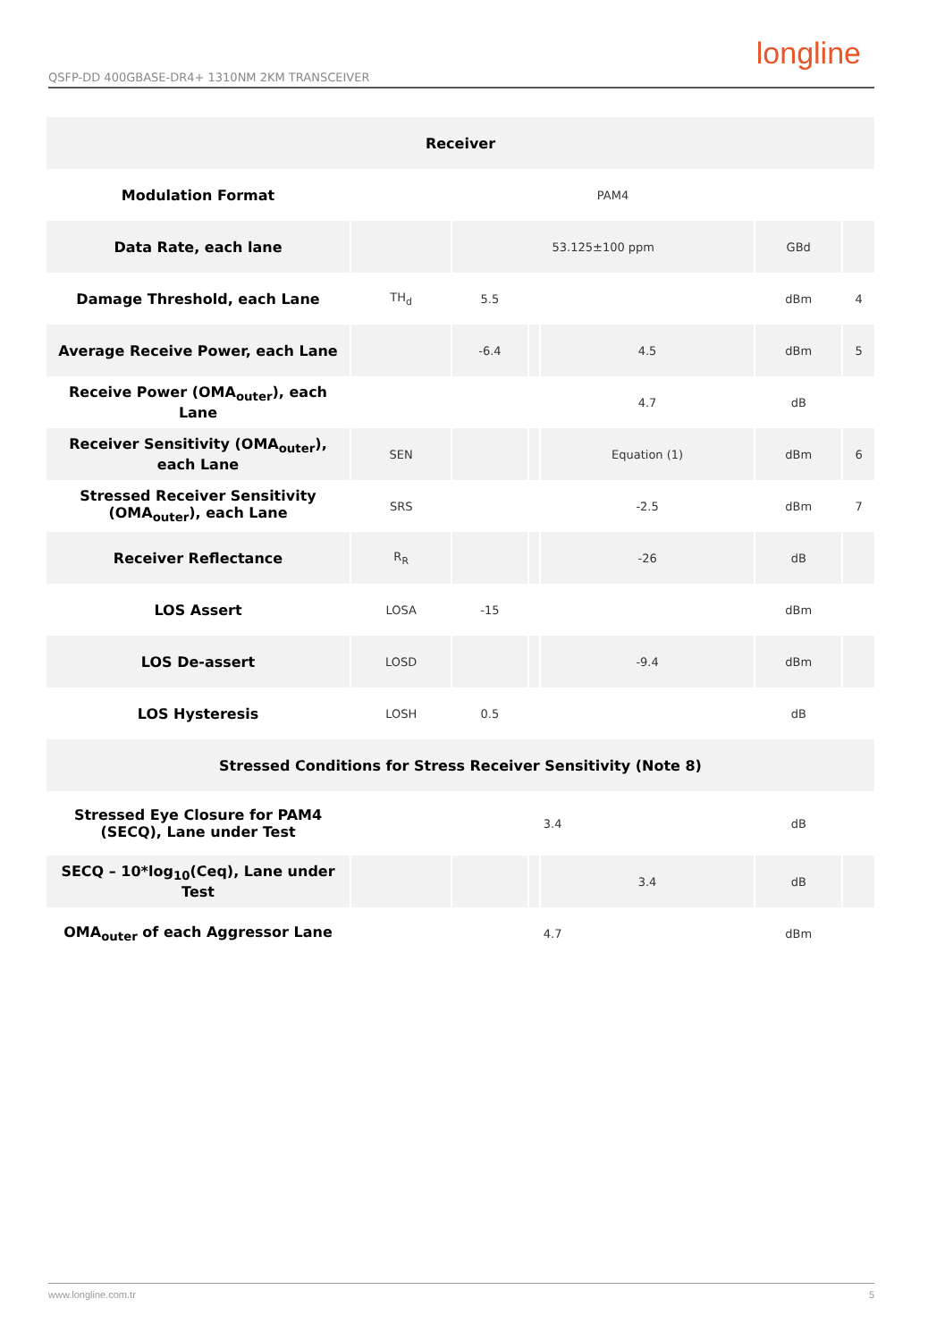QSFP-DD 400GBASE-DR4+ 1310NM 2KM TRANSCEIVER
longline
| Receiver | | | | | | |
| --- | --- | --- | --- | --- | --- | --- |
| Modulation Format | PAM4 | | | | | |
| Data Rate, each lane | | 53.125±100 ppm | | | GBd | |
| Damage Threshold, each Lane | TH<sub>d</sub> | 5.5 | | | dBm | 4 |
| Average Receive Power, each Lane | | -6.4 | | 4.5 | dBm | 5 |
| Receive Power (OMA<sub>outer</sub>), each Lane | | | | 4.7 | dB | |
| Receiver Sensitivity (OMA<sub>outer</sub>), each Lane | SEN | | | Equation (1) | dBm | 6 |
| Stressed Receiver Sensitivity (OMA<sub>outer</sub>), each Lane | SRS | | | -2.5 | dBm | 7 |
| Receiver Reflectance | R<sub>R</sub> | | | -26 | dB | |
| LOS Assert | LOSA | -15 | | | dBm | |
| LOS De-assert | LOSD | | | -9.4 | dBm | |
| LOS Hysteresis | LOSH | 0.5 | | | dB | |
| Stressed Conditions for Stress Receiver Sensitivity (Note 8) | | | | | | |
| Stressed Eye Closure for PAM4 (SECQ), Lane under Test | 3.4 | | | | dB | |
| SECQ – 10*log<sub>10</sub>(Ceq), Lane under Test | | | | 3.4 | dB | |
| OMA<sub>outer</sub> of each Aggressor Lane | 4.7 | | | | dBm | |
www.longline.com.tr 5